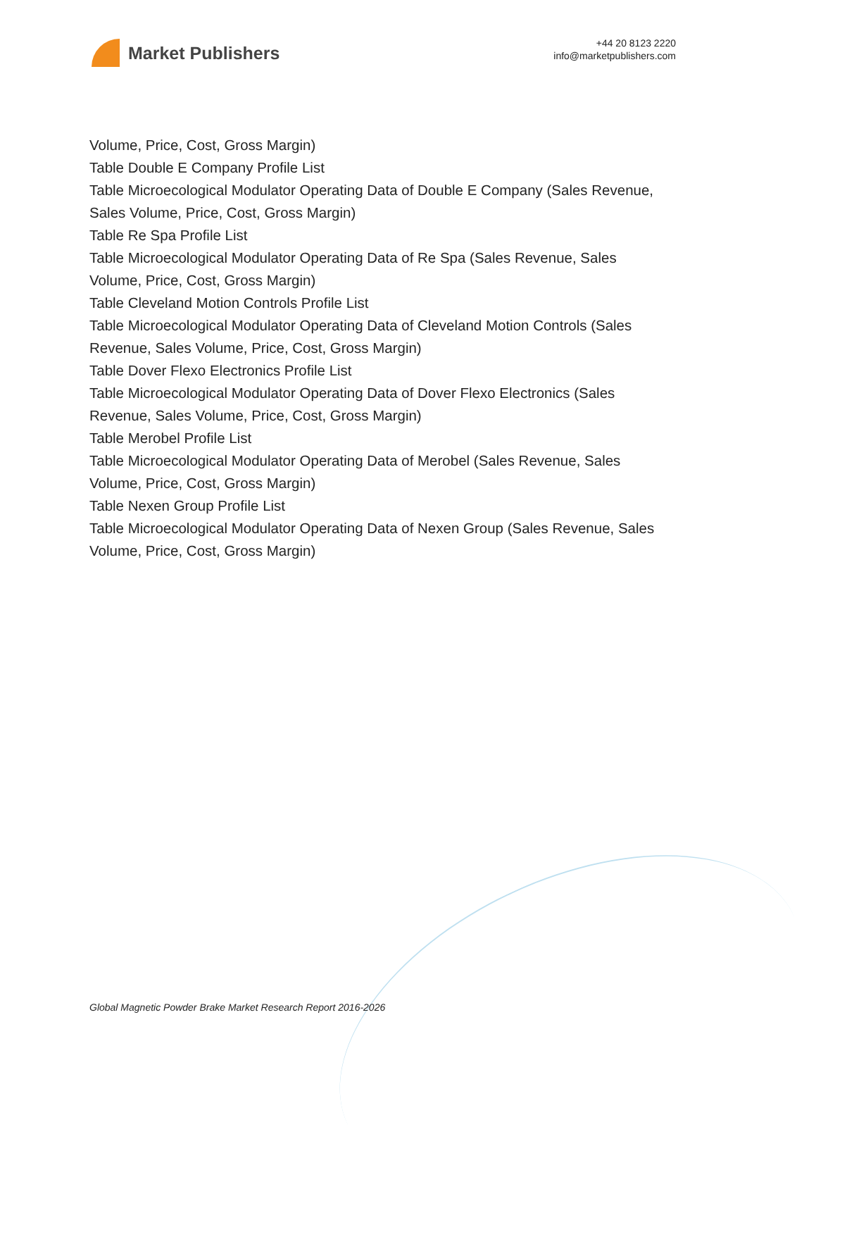Market Publishers
+44 20 8123 2220
info@marketpublishers.com
Volume, Price, Cost, Gross Margin)
Table Double E Company Profile List
Table Microecological Modulator Operating Data of Double E Company (Sales Revenue, Sales Volume, Price, Cost, Gross Margin)
Table Re Spa Profile List
Table Microecological Modulator Operating Data of Re Spa (Sales Revenue, Sales Volume, Price, Cost, Gross Margin)
Table Cleveland Motion Controls Profile List
Table Microecological Modulator Operating Data of Cleveland Motion Controls (Sales Revenue, Sales Volume, Price, Cost, Gross Margin)
Table Dover Flexo Electronics Profile List
Table Microecological Modulator Operating Data of Dover Flexo Electronics (Sales Revenue, Sales Volume, Price, Cost, Gross Margin)
Table Merobel Profile List
Table Microecological Modulator Operating Data of Merobel (Sales Revenue, Sales Volume, Price, Cost, Gross Margin)
Table Nexen Group Profile List
Table Microecological Modulator Operating Data of Nexen Group (Sales Revenue, Sales Volume, Price, Cost, Gross Margin)
Global Magnetic Powder Brake Market Research Report 2016-2026